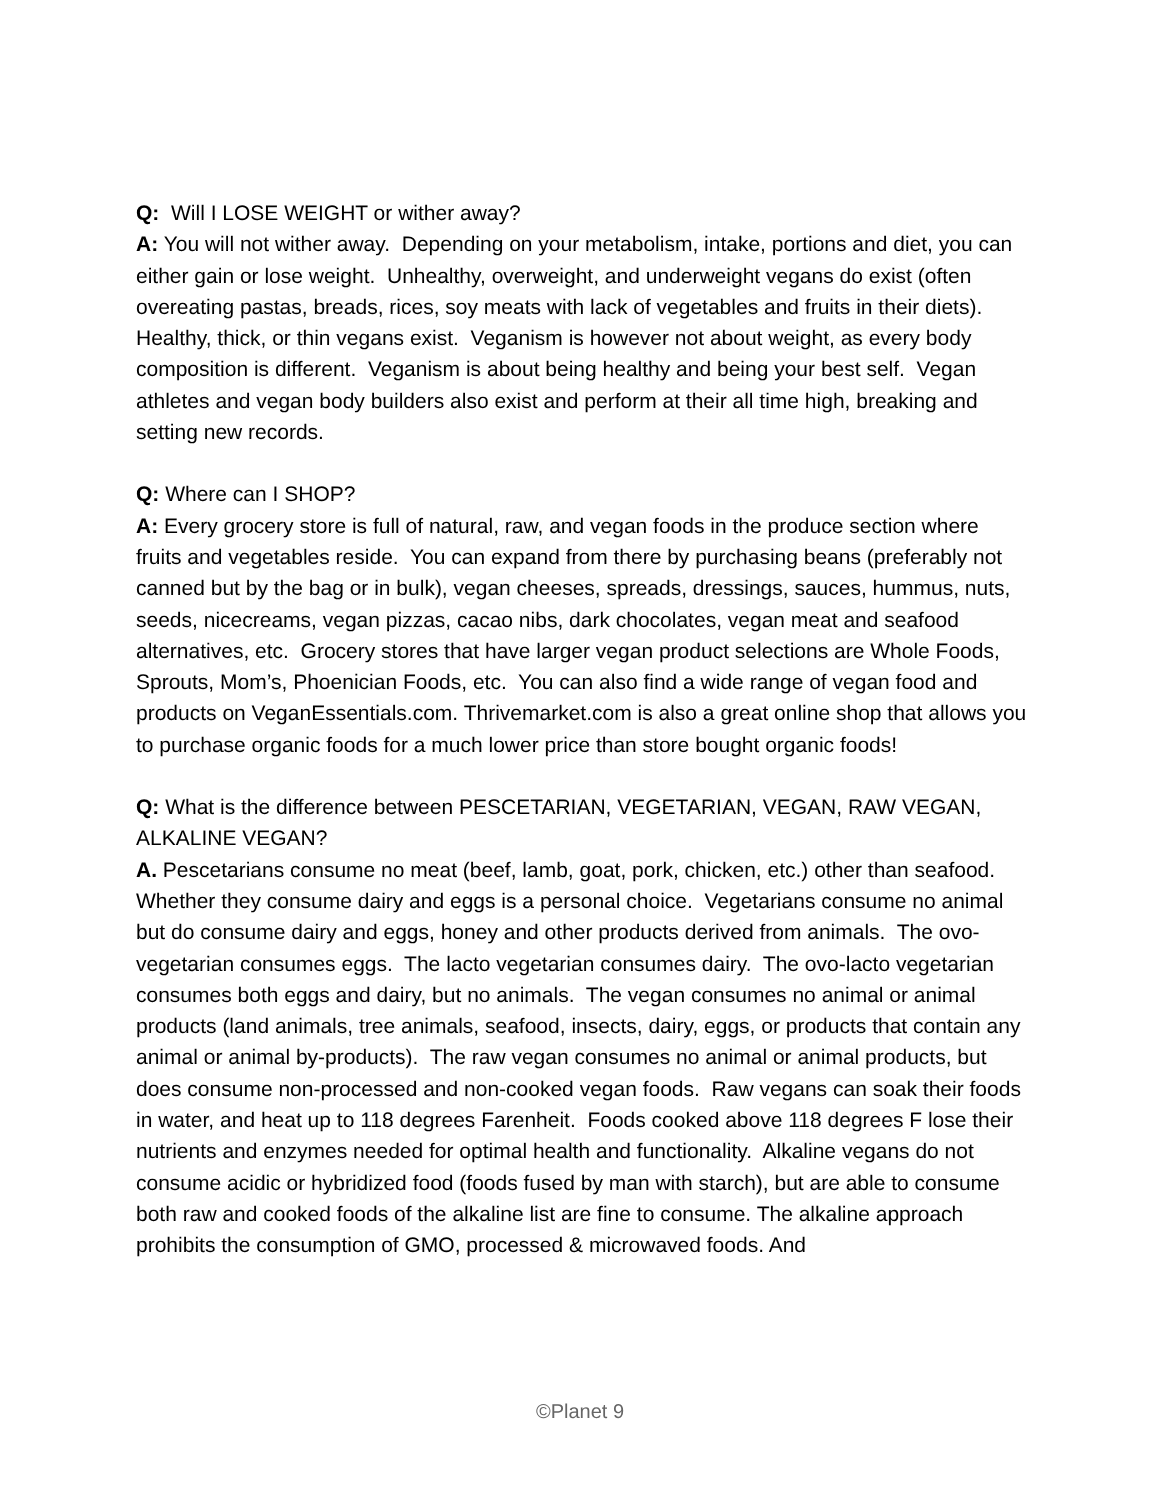Q: Will I LOSE WEIGHT or wither away?
A: You will not wither away. Depending on your metabolism, intake, portions and diet, you can either gain or lose weight. Unhealthy, overweight, and underweight vegans do exist (often overeating pastas, breads, rices, soy meats with lack of vegetables and fruits in their diets). Healthy, thick, or thin vegans exist. Veganism is however not about weight, as every body composition is different. Veganism is about being healthy and being your best self. Vegan athletes and vegan body builders also exist and perform at their all time high, breaking and setting new records.
Q: Where can I SHOP?
A: Every grocery store is full of natural, raw, and vegan foods in the produce section where fruits and vegetables reside. You can expand from there by purchasing beans (preferably not canned but by the bag or in bulk), vegan cheeses, spreads, dressings, sauces, hummus, nuts, seeds, nicecreams, vegan pizzas, cacao nibs, dark chocolates, vegan meat and seafood alternatives, etc. Grocery stores that have larger vegan product selections are Whole Foods, Sprouts, Mom’s, Phoenician Foods, etc. You can also find a wide range of vegan food and products on VeganEssentials.com. Thrivemarket.com is also a great online shop that allows you to purchase organic foods for a much lower price than store bought organic foods!
Q: What is the difference between PESCETARIAN, VEGETARIAN, VEGAN, RAW VEGAN, ALKALINE VEGAN?
A. Pescetarians consume no meat (beef, lamb, goat, pork, chicken, etc.) other than seafood. Whether they consume dairy and eggs is a personal choice. Vegetarians consume no animal but do consume dairy and eggs, honey and other products derived from animals. The ovo-vegetarian consumes eggs. The lacto vegetarian consumes dairy. The ovo-lacto vegetarian consumes both eggs and dairy, but no animals. The vegan consumes no animal or animal products (land animals, tree animals, seafood, insects, dairy, eggs, or products that contain any animal or animal by-products). The raw vegan consumes no animal or animal products, but does consume non-processed and non-cooked vegan foods. Raw vegans can soak their foods in water, and heat up to 118 degrees Farenheit. Foods cooked above 118 degrees F lose their nutrients and enzymes needed for optimal health and functionality. Alkaline vegans do not consume acidic or hybridized food (foods fused by man with starch), but are able to consume both raw and cooked foods of the alkaline list are fine to consume. The alkaline approach prohibits the consumption of GMO, processed & microwaved foods. And
©Planet 9